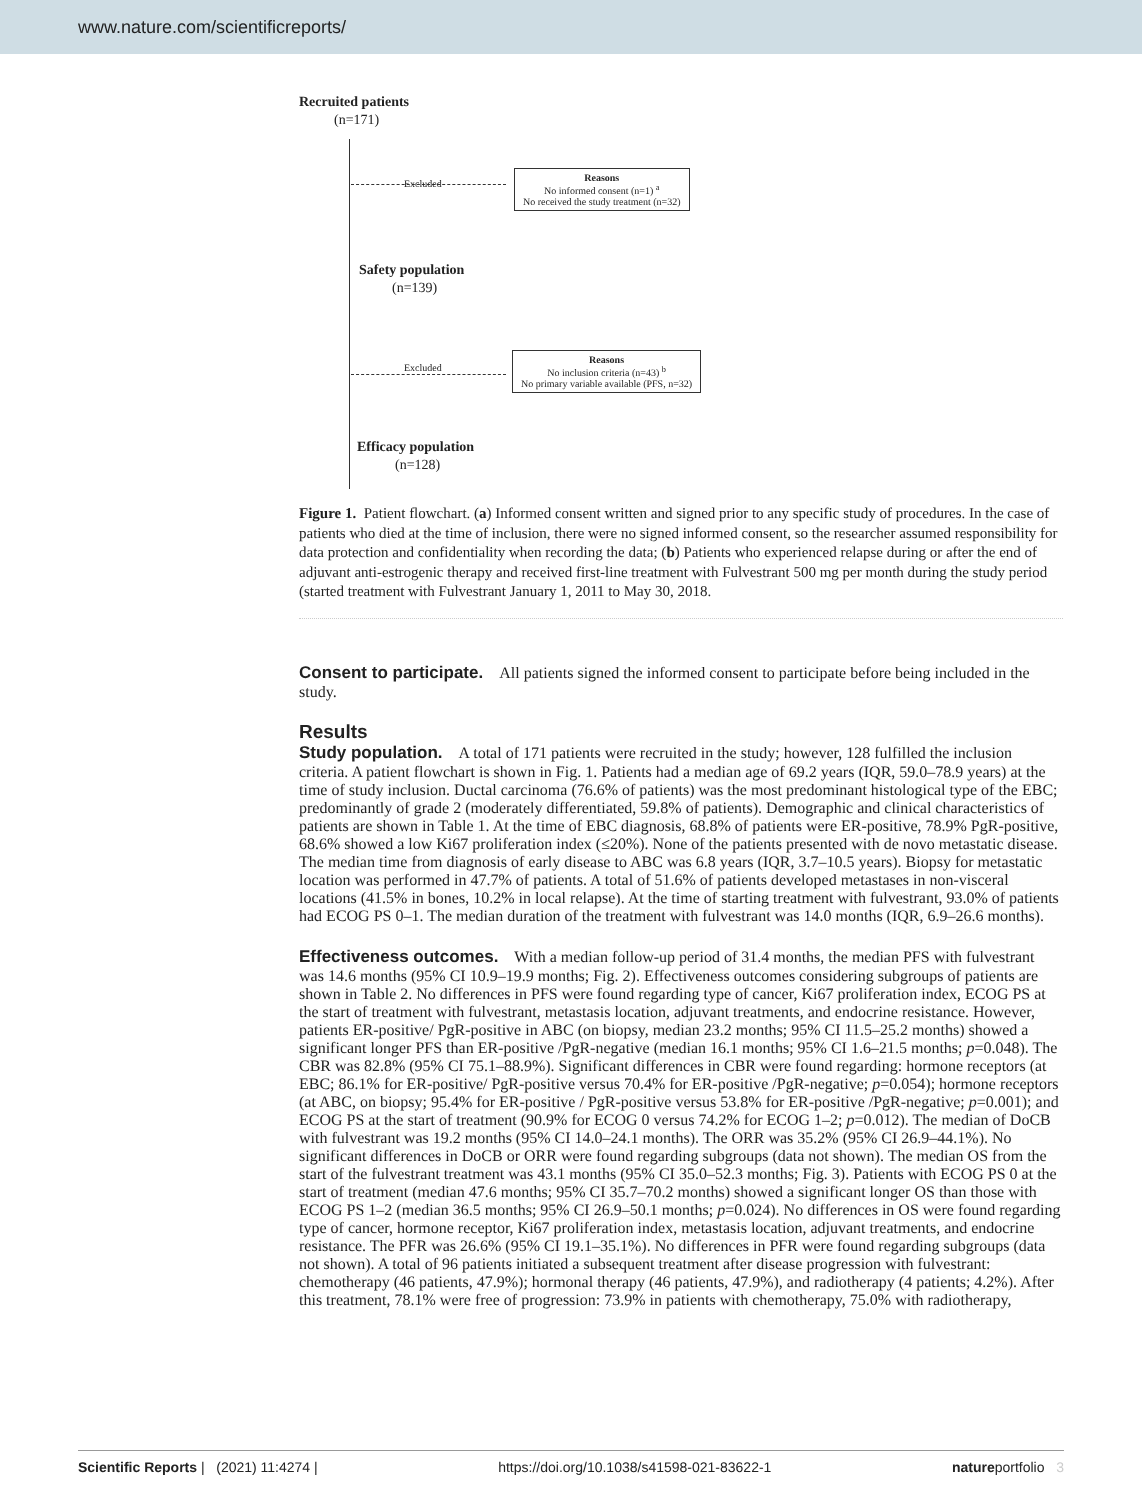www.nature.com/scientificreports/
Recruited patients
(n=171)
Excluded
Reasons
No informed consent (n=1) <sup>a</sup>
No received the study treatment (n=32)
Safety population
(n=139)
Excluded
Reasons
No inclusion criteria (n=43) <sup>b</sup>
No primary variable available (PFS, n=32)
Efficacy population
(n=128)
Figure 1. Patient flowchart. (a) Informed consent written and signed prior to any specific study of procedures. In the case of patients who died at the time of inclusion, there were no signed informed consent, so the researcher assumed responsibility for data protection and confidentiality when recording the data; (b) Patients who experienced relapse during or after the end of adjuvant anti-estrogenic therapy and received first-line treatment with Fulvestrant 500 mg per month during the study period (started treatment with Fulvestrant January 1, 2011 to May 30, 2018.
Consent to participate.
All patients signed the informed consent to participate before being included in the study.
Results
Study population.
A total of 171 patients were recruited in the study; however, 128 fulfilled the inclusion criteria. A patient flowchart is shown in Fig. 1. Patients had a median age of 69.2 years (IQR, 59.0–78.9 years) at the time of study inclusion. Ductal carcinoma (76.6% of patients) was the most predominant histological type of the EBC; predominantly of grade 2 (moderately differentiated, 59.8% of patients). Demographic and clinical characteristics of patients are shown in Table 1. At the time of EBC diagnosis, 68.8% of patients were ER-positive, 78.9% PgR-positive, 68.6% showed a low Ki67 proliferation index (≤20%). None of the patients presented with de novo metastatic disease. The median time from diagnosis of early disease to ABC was 6.8 years (IQR, 3.7–10.5 years). Biopsy for metastatic location was performed in 47.7% of patients. A total of 51.6% of patients developed metastases in non-visceral locations (41.5% in bones, 10.2% in local relapse). At the time of starting treatment with fulvestrant, 93.0% of patients had ECOG PS 0–1. The median duration of the treatment with fulvestrant was 14.0 months (IQR, 6.9–26.6 months).
Effectiveness outcomes.
With a median follow-up period of 31.4 months, the median PFS with fulvestrant was 14.6 months (95% CI 10.9–19.9 months; Fig. 2). Effectiveness outcomes considering subgroups of patients are shown in Table 2. No differences in PFS were found regarding type of cancer, Ki67 proliferation index, ECOG PS at the start of treatment with fulvestrant, metastasis location, adjuvant treatments, and endocrine resistance. However, patients ER-positive/ PgR-positive in ABC (on biopsy, median 23.2 months; 95% CI 11.5–25.2 months) showed a significant longer PFS than ER-positive /PgR-negative (median 16.1 months; 95% CI 1.6–21.5 months; p=0.048). The CBR was 82.8% (95% CI 75.1–88.9%). Significant differences in CBR were found regarding: hormone receptors (at EBC; 86.1% for ER-positive/ PgR-positive versus 70.4% for ER-positive /PgR-negative; p=0.054); hormone receptors (at ABC, on biopsy; 95.4% for ER-positive / PgR-positive versus 53.8% for ER-positive /PgR-negative; p=0.001); and ECOG PS at the start of treatment (90.9% for ECOG 0 versus 74.2% for ECOG 1–2; p=0.012). The median of DoCB with fulvestrant was 19.2 months (95% CI 14.0–24.1 months). The ORR was 35.2% (95% CI 26.9–44.1%). No significant differences in DoCB or ORR were found regarding subgroups (data not shown). The median OS from the start of the fulvestrant treatment was 43.1 months (95% CI 35.0–52.3 months; Fig. 3). Patients with ECOG PS 0 at the start of treatment (median 47.6 months; 95% CI 35.7–70.2 months) showed a significant longer OS than those with ECOG PS 1–2 (median 36.5 months; 95% CI 26.9–50.1 months; p=0.024). No differences in OS were found regarding type of cancer, hormone receptor, Ki67 proliferation index, metastasis location, adjuvant treatments, and endocrine resistance. The PFR was 26.6% (95% CI 19.1–35.1%). No differences in PFR were found regarding subgroups (data not shown). A total of 96 patients initiated a subsequent treatment after disease progression with fulvestrant: chemotherapy (46 patients, 47.9%); hormonal therapy (46 patients, 47.9%), and radiotherapy (4 patients; 4.2%). After this treatment, 78.1% were free of progression: 73.9% in patients with chemotherapy, 75.0% with radiotherapy,
Scientific Reports | (2021) 11:4274 | https://doi.org/10.1038/s41598-021-83622-1 natureportfolio 3